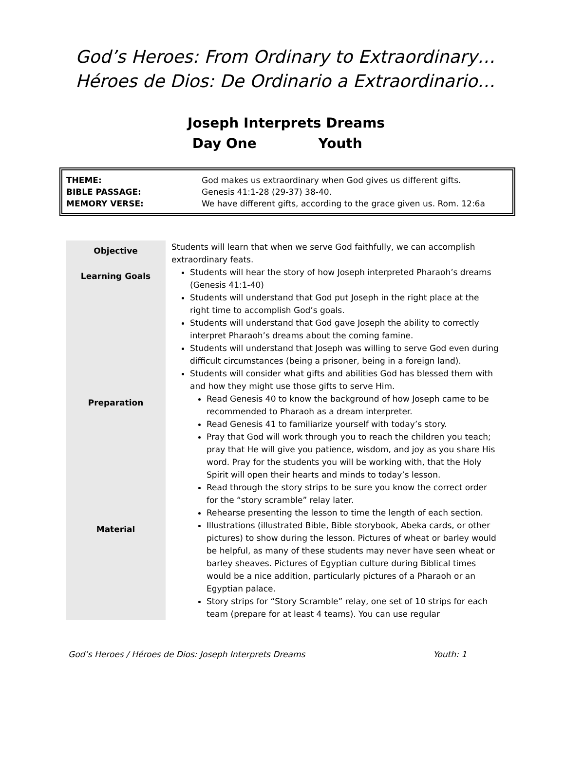God’s Heroes: From Ordinary to Extraordinary…
Héroes de Dios: De Ordinario a Extraordinario…
Joseph Interprets Dreams
Day One Youth
| THEME: | God makes us extraordinary when God gives us different gifts. |
| BIBLE PASSAGE: | Genesis 41:1-28 (29-37) 38-40. |
| MEMORY VERSE: | We have different gifts, according to the grace given us. Rom. 12:6a |
| Objective | Students will learn that when we serve God faithfully, we can accomplish extraordinary feats. |
| Learning Goals | Students will hear the story of how Joseph interpreted Pharaoh’s dreams (Genesis 41:1-40) Students will understand that God put Joseph in the right place at the right time to accomplish God’s goals. Students will understand that God gave Joseph the ability to correctly interpret Pharaoh’s dreams about the coming famine. Students will understand that Joseph was willing to serve God even during difficult circumstances (being a prisoner, being in a foreign land). Students will consider what gifts and abilities God has blessed them with and how they might use those gifts to serve Him. |
| Preparation | Read Genesis 40 to know the background of how Joseph came to be recommended to Pharaoh as a dream interpreter. Read Genesis 41 to familiarize yourself with today’s story. Pray that God will work through you to reach the children you teach; pray that He will give you patience, wisdom, and joy as you share His word. Pray for the students you will be working with, that the Holy Spirit will open their hearts and minds to today’s lesson. Read through the story strips to be sure you know the correct order for the “story scramble” relay later. Rehearse presenting the lesson to time the length of each section. |
| Material | Illustrations (illustrated Bible, Bible storybook, Abeka cards, or other pictures) to show during the lesson. Pictures of wheat or barley would be helpful, as many of these students may never have seen wheat or barley sheaves. Pictures of Egyptian culture during Biblical times would be a nice addition, particularly pictures of a Pharaoh or an Egyptian palace. Story strips for “Story Scramble” relay, one set of 10 strips for each team (prepare for at least 4 teams). You can use regular |
God’s Heroes / Héroes de Dios: Joseph Interprets Dreams Youth: 1